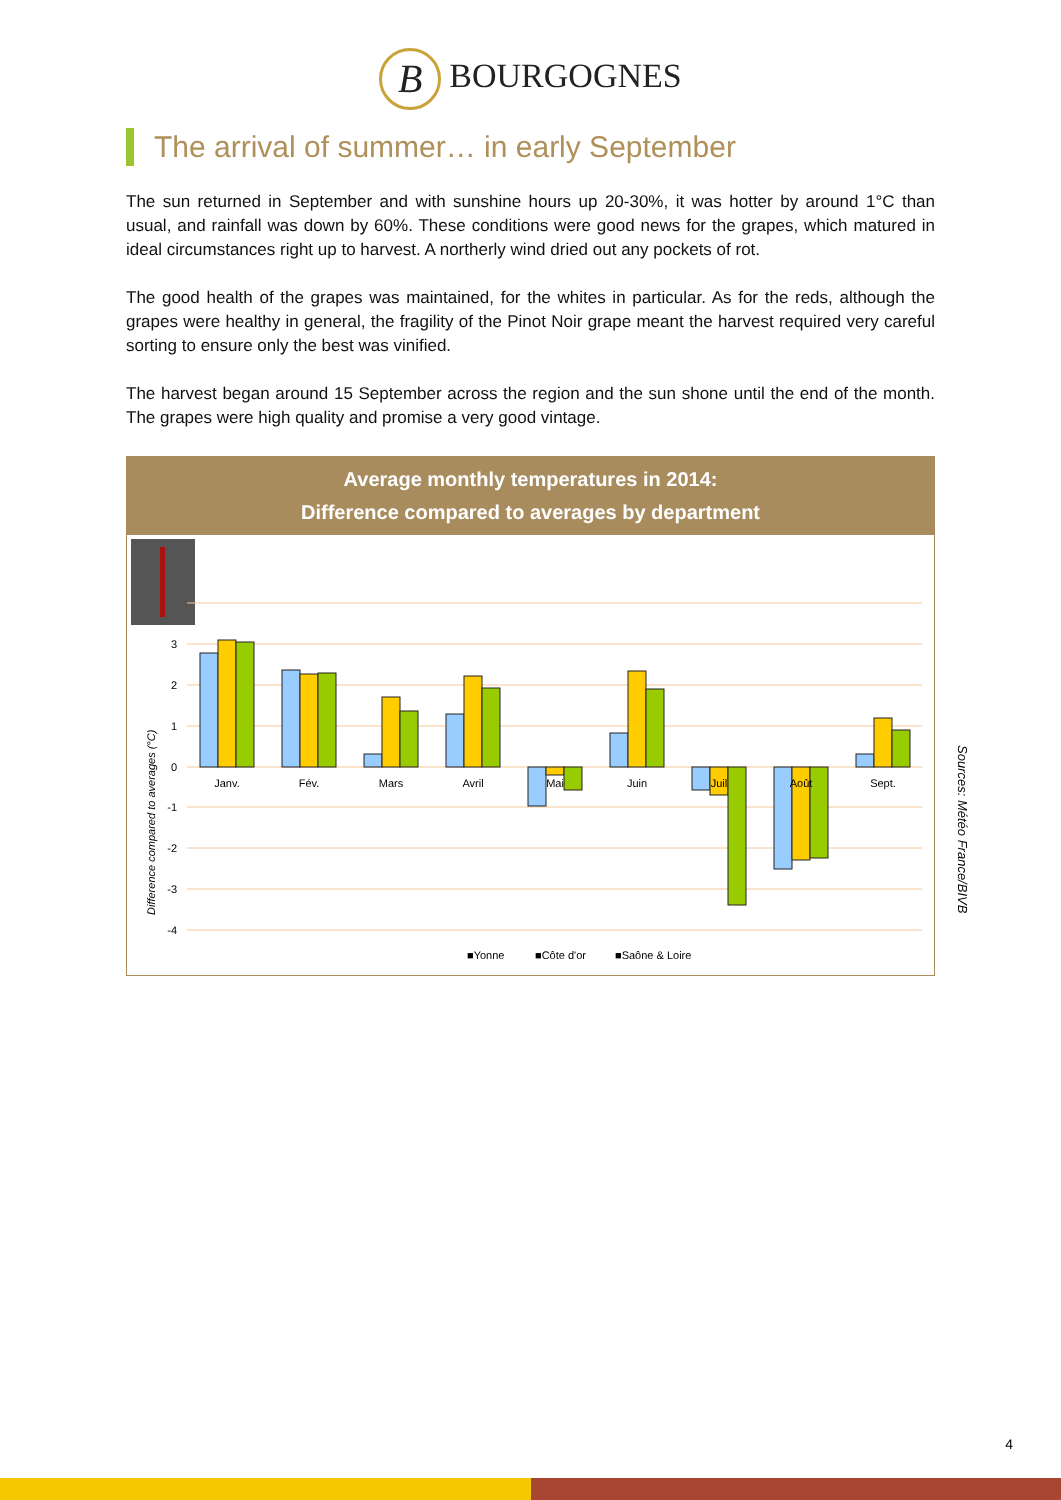B BOURGOGNES
The arrival of summer… in early September
The sun returned in September and with sunshine hours up 20-30%, it was hotter by around 1°C than usual, and rainfall was down by 60%. These conditions were good news for the grapes, which matured in ideal circumstances right up to harvest. A northerly wind dried out any pockets of rot.
The good health of the grapes was maintained, for the whites in particular. As for the reds, although the grapes were healthy in general, the fragility of the Pinot Noir grape meant the harvest required very careful sorting to ensure only the best was vinified.
The harvest began around 15 September across the region and the sun shone until the end of the month. The grapes were high quality and promise a very good vintage.
Average monthly temperatures in 2014:
Difference compared to averages by department
3
2
1
0
-1
-2
-3
-4
Difference compared to averages (°C)
Janv.
Fév.
Mars
Avril
Mai
Juin
Juil
Août
Sept.
■Yonne
■Côte d'or
■Saône & Loire
Sources: Météo France/BIVB
4